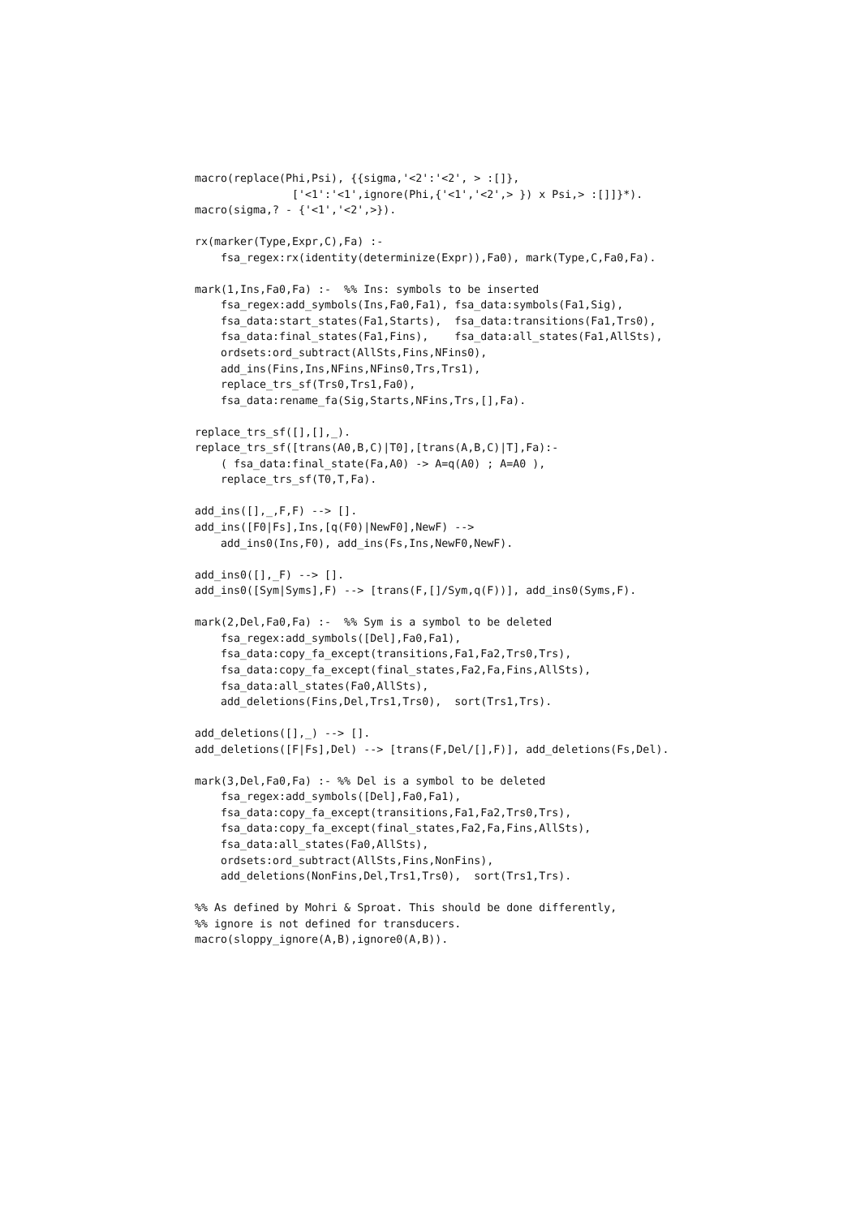macro(replace(Phi,Psi), {{sigma,'<2':'<2', > :[]},
               ['<1':'<1',ignore(Phi,{'<1','<2',> }) x Psi,> :[]]}*).
macro(sigma,? - {'<1','<2',>}).

rx(marker(Type,Expr,C),Fa) :-
    fsa_regex:rx(identity(determinize(Expr)),Fa0), mark(Type,C,Fa0,Fa).

mark(1,Ins,Fa0,Fa) :-  %% Ins: symbols to be inserted
    fsa_regex:add_symbols(Ins,Fa0,Fa1), fsa_data:symbols(Fa1,Sig),
    fsa_data:start_states(Fa1,Starts),  fsa_data:transitions(Fa1,Trs0),
    fsa_data:final_states(Fa1,Fins),    fsa_data:all_states(Fa1,AllSts),
    ordsets:ord_subtract(AllSts,Fins,NFins0),
    add_ins(Fins,Ins,NFins,NFins0,Trs,Trs1),
    replace_trs_sf(Trs0,Trs1,Fa0),
    fsa_data:rename_fa(Sig,Starts,NFins,Trs,[],Fa).

replace_trs_sf([],[],_).
replace_trs_sf([trans(A0,B,C)|T0],[trans(A,B,C)|T],Fa):-
    ( fsa_data:final_state(Fa,A0) -> A=q(A0) ; A=A0 ),
    replace_trs_sf(T0,T,Fa).

add_ins([],_,F,F) --> [].
add_ins([F0|Fs],Ins,[q(F0)|NewF0],NewF) -->
    add_ins0(Ins,F0), add_ins(Fs,Ins,NewF0,NewF).

add_ins0([],_F) --> [].
add_ins0([Sym|Syms],F) --> [trans(F,[]/Sym,q(F))], add_ins0(Syms,F).

mark(2,Del,Fa0,Fa) :-  %% Sym is a symbol to be deleted
    fsa_regex:add_symbols([Del],Fa0,Fa1),
    fsa_data:copy_fa_except(transitions,Fa1,Fa2,Trs0,Trs),
    fsa_data:copy_fa_except(final_states,Fa2,Fa,Fins,AllSts),
    fsa_data:all_states(Fa0,AllSts),
    add_deletions(Fins,Del,Trs1,Trs0),  sort(Trs1,Trs).

add_deletions([],_) --> [].
add_deletions([F|Fs],Del) --> [trans(F,Del/[],F)], add_deletions(Fs,Del).

mark(3,Del,Fa0,Fa) :- %% Del is a symbol to be deleted
    fsa_regex:add_symbols([Del],Fa0,Fa1),
    fsa_data:copy_fa_except(transitions,Fa1,Fa2,Trs0,Trs),
    fsa_data:copy_fa_except(final_states,Fa2,Fa,Fins,AllSts),
    fsa_data:all_states(Fa0,AllSts),
    ordsets:ord_subtract(AllSts,Fins,NonFins),
    add_deletions(NonFins,Del,Trs1,Trs0),  sort(Trs1,Trs).

%% As defined by Mohri & Sproat. This should be done differently,
%% ignore is not defined for transducers.
macro(sloppy_ignore(A,B),ignore0(A,B)).